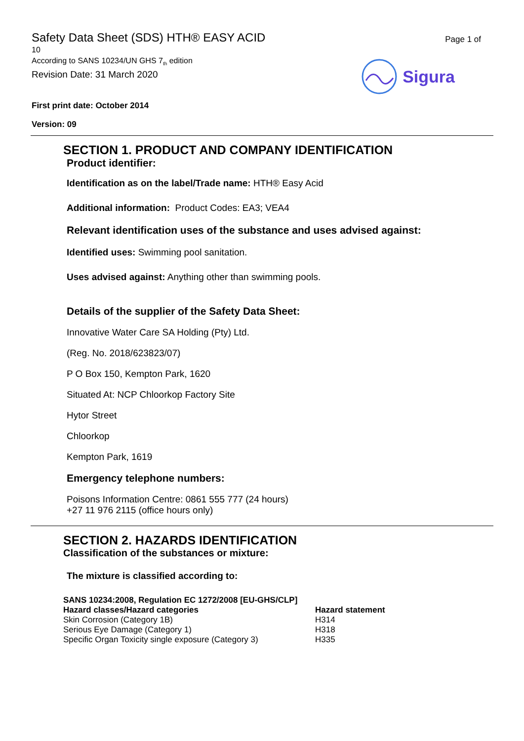Safety Data Sheet (SDS) HTH® EASY ACID
10
According to SANS 10234/UN GHS 7<sub>th</sub> edition
Revision Date: 31 March 2020
Page 1 of
Sigura
First print date: October 2014
Version: 09
SECTION 1. PRODUCT AND COMPANY IDENTIFICATION
Product identifier:
Identification as on the label/Trade name: HTH® Easy Acid
Additional information: Product Codes: EA3; VEA4
Relevant identification uses of the substance and uses advised against:
Identified uses: Swimming pool sanitation.
Uses advised against: Anything other than swimming pools.
Details of the supplier of the Safety Data Sheet:
Innovative Water Care SA Holding (Pty) Ltd.
(Reg. No. 2018/623823/07)
P O Box 150, Kempton Park, 1620
Situated At: NCP Chloorkop Factory Site
Hytor Street
Chloorkop
Kempton Park, 1619
Emergency telephone numbers:
Poisons Information Centre: 0861 555 777 (24 hours)
+27 11 976 2115 (office hours only)
SECTION 2. HAZARDS IDENTIFICATION
Classification of the substances or mixture:
The mixture is classified according to:
| SANS 10234:2008, Regulation EC 1272/2008 [EU-GHS/CLP] | |
| --- | --- |
| Hazard classes/Hazard categories | Hazard statement |
| Skin Corrosion (Category 1B) | H314 |
| Serious Eye Damage (Category 1) | H318 |
| Specific Organ Toxicity single exposure (Category 3) | H335 |